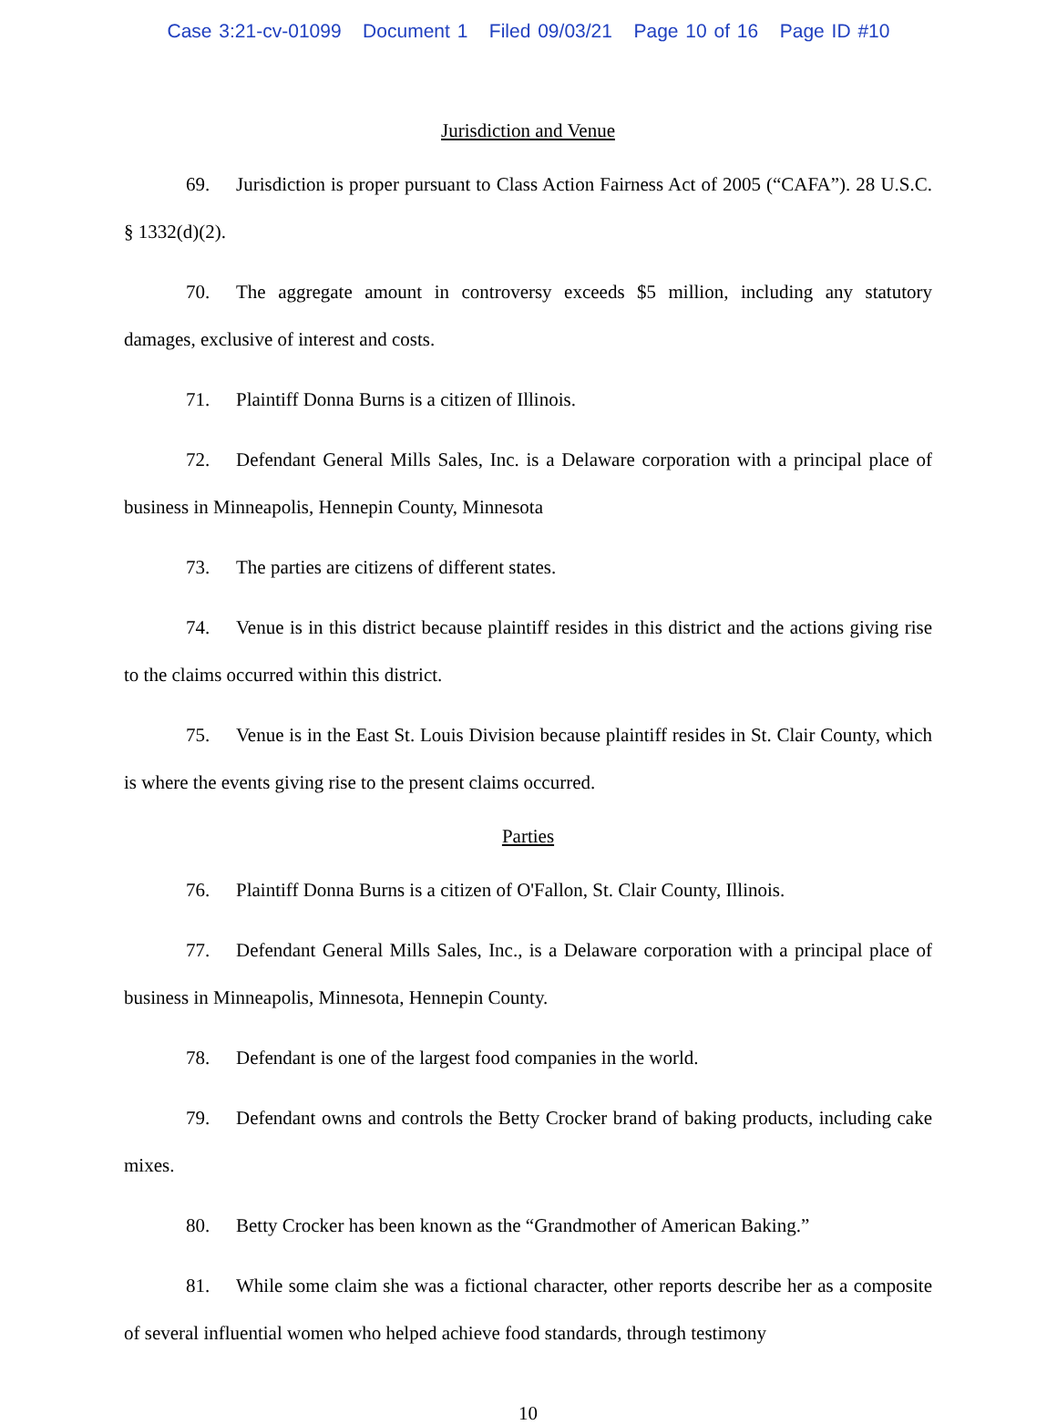Case 3:21-cv-01099 Document 1 Filed 09/03/21 Page 10 of 16 Page ID #10
Jurisdiction and Venue
69. Jurisdiction is proper pursuant to Class Action Fairness Act of 2005 (“CAFA”). 28 U.S.C. § 1332(d)(2).
70. The aggregate amount in controversy exceeds $5 million, including any statutory damages, exclusive of interest and costs.
71. Plaintiff Donna Burns is a citizen of Illinois.
72. Defendant General Mills Sales, Inc. is a Delaware corporation with a principal place of business in Minneapolis, Hennepin County, Minnesota
73. The parties are citizens of different states.
74. Venue is in this district because plaintiff resides in this district and the actions giving rise to the claims occurred within this district.
75. Venue is in the East St. Louis Division because plaintiff resides in St. Clair County, which is where the events giving rise to the present claims occurred.
Parties
76. Plaintiff Donna Burns is a citizen of O'Fallon, St. Clair County, Illinois.
77. Defendant General Mills Sales, Inc., is a Delaware corporation with a principal place of business in Minneapolis, Minnesota, Hennepin County.
78. Defendant is one of the largest food companies in the world.
79. Defendant owns and controls the Betty Crocker brand of baking products, including cake mixes.
80. Betty Crocker has been known as the “Grandmother of American Baking.”
81. While some claim she was a fictional character, other reports describe her as a composite of several influential women who helped achieve food standards, through testimony
10